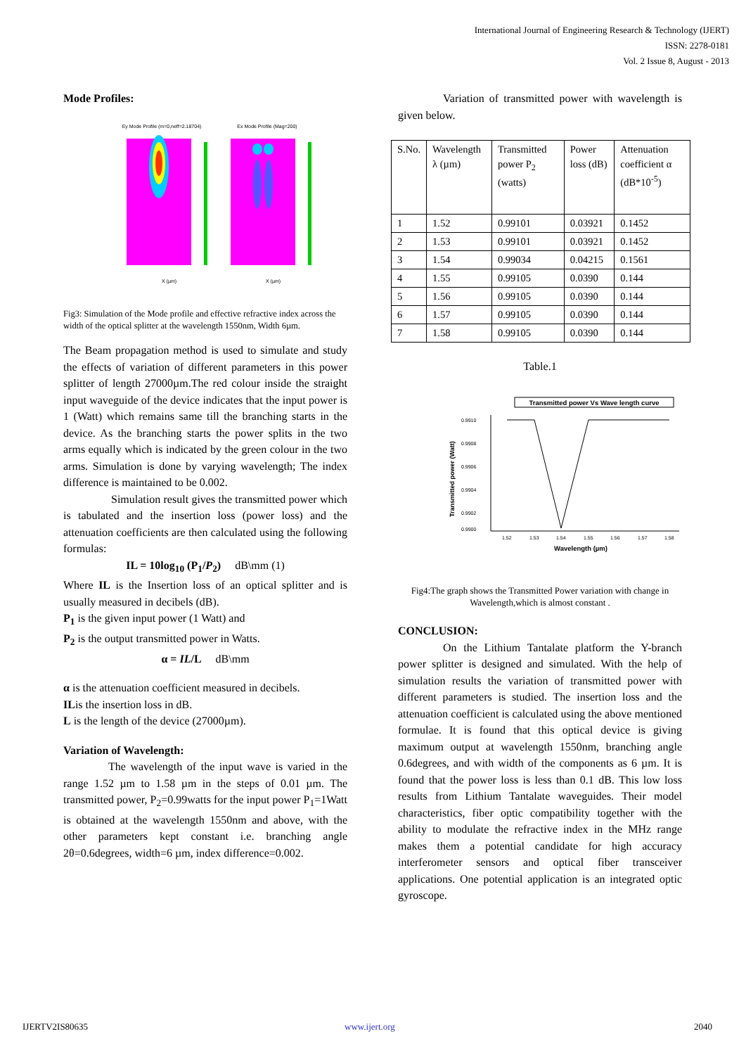International Journal of Engineering Research & Technology (IJERT)
ISSN: 2278-0181
Vol. 2 Issue 8, August - 2013
Mode Profiles:
Ey Mode Profile (m=0,neff=2.18704)
Ex Mode Profile (Mag=200)
X (µm)
X (µm)
Fig3: Simulation of the Mode profile and effective refractive index across the width of the optical splitter at the wavelength 1550nm, Width 6µm.
The Beam propagation method is used to simulate and study the effects of variation of different parameters in this power splitter of length 27000µm.The red colour inside the straight input waveguide of the device indicates that the input power is 1 (Watt) which remains same till the branching starts in the device. As the branching starts the power splits in the two arms equally which is indicated by the green colour in the two arms. Simulation is done by varying wavelength; The index difference is maintained to be 0.002.
Simulation result gives the transmitted power which is tabulated and the insertion loss (power loss) and the attenuation coefficients are then calculated using the following formulas:
IL = 10log<sub>10</sub> (P<sub>1</sub>/P<sub>2</sub>) dB\mm (1)
Where IL is the Insertion loss of an optical splitter and is usually measured in decibels (dB).
P<sub>1</sub> is the given input power (1 Watt) and
P<sub>2</sub> is the output transmitted power in Watts.
α = IL/L dB\mm
α is the attenuation coefficient measured in decibels.
ILis the insertion loss in dB.
L is the length of the device (27000µm).
Variation of Wavelength:
The wavelength of the input wave is varied in the range 1.52 µm to 1.58 µm in the steps of 0.01 µm. The transmitted power, P<sub>2</sub>=0.99watts for the input power P<sub>1</sub>=1Watt is obtained at the wavelength 1550nm and above, with the other parameters kept constant i.e. branching angle 2θ=0.6degrees, width=6 µm, index difference=0.002.
Variation of transmitted power with wavelength is given below.
| S.No. | Wavelength λ (µm) | Transmitted power P<sub>2</sub> (watts) | Power loss (dB) | Attenuation coefficient α (dB*10<sup>-5</sup>) |
| --- | --- | --- | --- | --- |
| 1 | 1.52 | 0.99101 | 0.03921 | 0.1452 |
| 2 | 1.53 | 0.99101 | 0.03921 | 0.1452 |
| 3 | 1.54 | 0.99034 | 0.04215 | 0.1561 |
| 4 | 1.55 | 0.99105 | 0.0390 | 0.144 |
| 5 | 1.56 | 0.99105 | 0.0390 | 0.144 |
| 6 | 1.57 | 0.99105 | 0.0390 | 0.144 |
| 7 | 1.58 | 0.99105 | 0.0390 | 0.144 |
Table.1
Transmitted power Vs Wave length curve
0.9910
0.9908
0.9906
0.9904
0.9902
0.9900
1.52
1.53
1.54
1.55
1.56
1.57
1.58
Wavelength (µm)
Transmitted power (Watt)
Fig4:The graph shows the Transmitted Power variation with change in Wavelength,which is almost constant .
CONCLUSION:
On the Lithium Tantalate platform the Y-branch power splitter is designed and simulated. With the help of simulation results the variation of transmitted power with different parameters is studied. The insertion loss and the attenuation coefficient is calculated using the above mentioned formulae. It is found that this optical device is giving maximum output at wavelength 1550nm, branching angle 0.6degrees, and with width of the components as 6 µm. It is found that the power loss is less than 0.1 dB. This low loss results from Lithium Tantalate waveguides. Their model characteristics, fiber optic compatibility together with the ability to modulate the refractive index in the MHz range makes them a potential candidate for high accuracy interferometer sensors and optical fiber transceiver applications. One potential application is an integrated optic gyroscope.
IJERTV2IS80635 www.ijert.org 2040